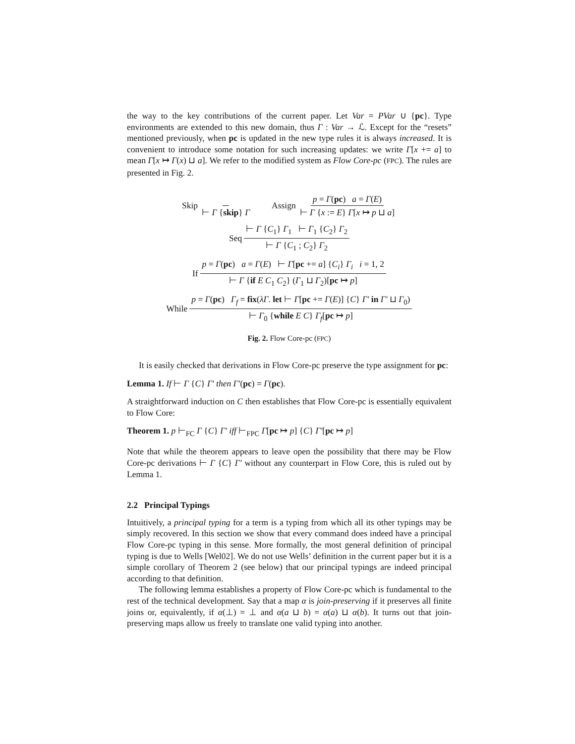the way to the key contributions of the current paper. Let Var = PVar ∪ {pc}. Type environments are extended to this new domain, thus Γ : Var → ℒ. Except for the “resets” mentioned previously, when pc is updated in the new type rules it is always increased. It is convenient to introduce some notation for such increasing updates: we write Γ[x += a] to mean Γ[x ↦ Γ(x) ⊔ a]. We refer to the modified system as Flow Core-pc (FPC). The rules are presented in Fig. 2.
Skip ⊢ Γ {skip} Γ
Assign p = Γ(pc) a = Γ(E) ⊢ Γ {x := E} Γ[x ↦ p ⊔ a]
Seq ⊢ Γ {C<sub>1</sub>} Γ<sub>1</sub> ⊢ Γ<sub>1</sub> {C<sub>2</sub>} Γ<sub>2</sub> ⊢ Γ {C<sub>1</sub> ; C<sub>2</sub>} Γ<sub>2</sub>
If p = Γ(pc) a = Γ(E) ⊢ Γ[pc += a] {C<sub>i</sub>} Γ<sub>i</sub> i = 1, 2 ⊢ Γ {if E C<sub>1</sub> C<sub>2</sub>} (Γ<sub>1</sub> ⊔ Γ<sub>2</sub>)[pc ↦ p]
While p = Γ(pc) Γ<sub>f</sub> = fix(λΓ. let ⊢ Γ[pc += Γ(E)] {C} Γ′ in Γ′ ⊔ Γ<sub>0</sub>) ⊢ Γ<sub>0</sub> {while E C} Γ<sub>f</sub>[pc ↦ p]
Fig. 2. Flow Core-pc (FPC)
It is easily checked that derivations in Flow Core-pc preserve the type assignment for pc:
Lemma 1. If ⊢ Γ {C} Γ′ then Γ′(pc) = Γ(pc).
A straightforward induction on C then establishes that Flow Core-pc is essentially equivalent to Flow Core:
Theorem 1. p ⊢<sub>FC</sub> Γ {C} Γ′ iff ⊢<sub>FPC</sub> Γ[pc ↦ p] {C} Γ′[pc ↦ p]
Note that while the theorem appears to leave open the possibility that there may be Flow Core-pc derivations ⊢ Γ {C} Γ′ without any counterpart in Flow Core, this is ruled out by Lemma 1.
2.2 Principal Typings
Intuitively, a principal typing for a term is a typing from which all its other typings may be simply recovered. In this section we show that every command does indeed have a principal Flow Core-pc typing in this sense. More formally, the most general definition of principal typing is due to Wells [Wel02]. We do not use Wells’ definition in the current paper but it is a simple corollary of Theorem 2 (see below) that our principal typings are indeed principal according to that definition.
The following lemma establishes a property of Flow Core-pc which is fundamental to the rest of the technical development. Say that a map α is join-preserving if it preserves all finite joins or, equivalently, if α(⊥) = ⊥ and α(a ⊔ b) = α(a) ⊔ α(b). It turns out that join-preserving maps allow us freely to translate one valid typing into another.